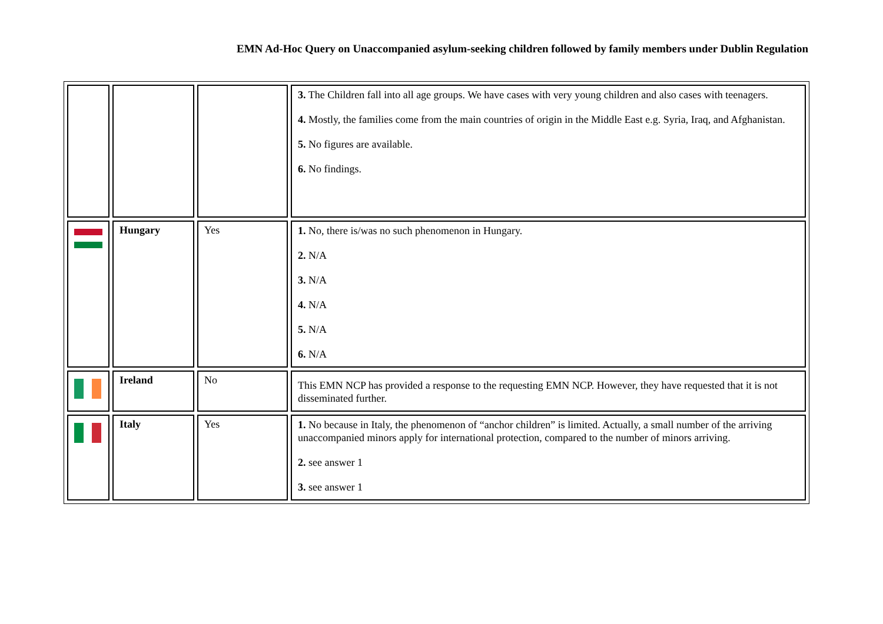EMN Ad-Hoc Query on Unaccompanied asylum-seeking children followed by family members under Dublin Regulation
| | | | 3. The Children fall into all age groups. We have cases with very young children and also cases with teenagers. 4. Mostly, the families come from the main countries of origin in the Middle East e.g. Syria, Iraq, and Afghanistan. 5. No figures are available. 6. No findings. |
| | Hungary | Yes | 1. No, there is/was no such phenomenon in Hungary. 2. N/A 3. N/A 4. N/A 5. N/A 6. N/A |
| | Ireland | No | This EMN NCP has provided a response to the requesting EMN NCP. However, they have requested that it is not disseminated further. |
| | Italy | Yes | 1. No because in Italy, the phenomenon of “anchor children” is limited. Actually, a small number of the arriving unaccompanied minors apply for international protection, compared to the number of minors arriving. 2. see answer 1 3. see answer 1 |